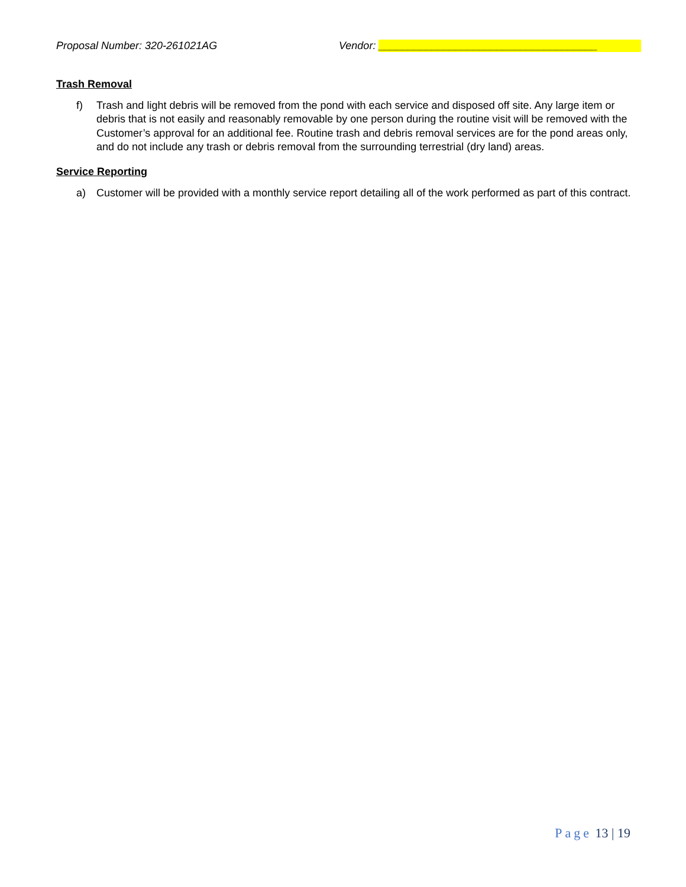Proposal Number: 320-261021AG Vendor: _____________________________________
Trash Removal
f) Trash and light debris will be removed from the pond with each service and disposed off site. Any large item or debris that is not easily and reasonably removable by one person during the routine visit will be removed with the Customer’s approval for an additional fee. Routine trash and debris removal services are for the pond areas only, and do not include any trash or debris removal from the surrounding terrestrial (dry land) areas.
Service Reporting
a) Customer will be provided with a monthly service report detailing all of the work performed as part of this contract.
Page 13 | 19